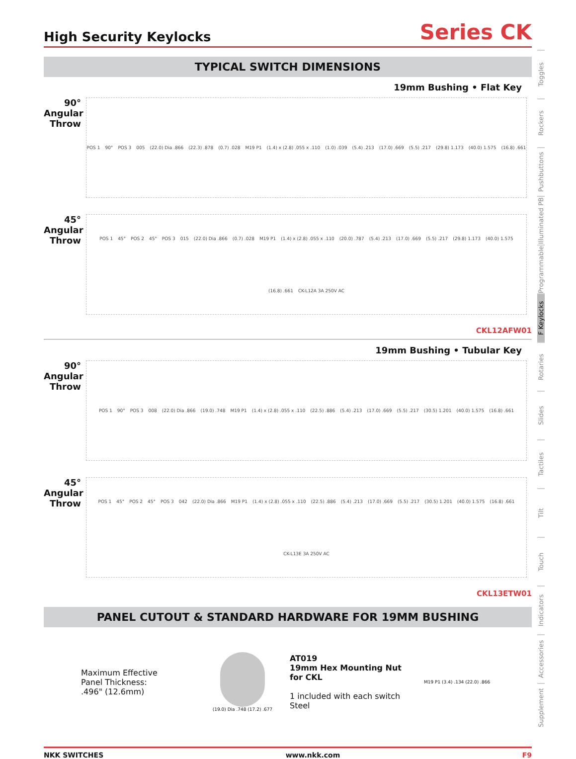High Security Keylocks
Series CK
TYPICAL SWITCH DIMENSIONS
19mm Bushing • Flat Key
90°
Angular
Throw
POS 1 90° POS 3 005 (22.0) Dia .866 (22.3) .878 (0.7) .028 M19 P1 (1.4) x (2.8) .055 x .110 (1.0) .039 (5.4) .213 (17.0) .669 (5.5) .217 (29.8) 1.173 (40.0) 1.575 (16.8) .661
45°
Angular
Throw
POS 1 45° POS 2 45° POS 3 015 (22.0) Dia .866 (0.7) .028 M19 P1 (1.4) x (2.8) .055 x .110 (20.0) .787 (5.4) .213 (17.0) .669 (5.5) .217 (29.8) 1.173 (40.0) 1.575 (16.8) .661 CK-L12A 3A 250V AC
CKL12AFW01
19mm Bushing • Tubular Key
90°
Angular
Throw
POS 1 90° POS 3 008 (22.0) Dia .866 (19.0) .748 M19 P1 (1.4) x (2.8) .055 x .110 (22.5) .886 (5.4) .213 (17.0) .669 (5.5) .217 (30.5) 1.201 (40.0) 1.575 (16.8) .661
45°
Angular
Throw
POS 1 45° POS 2 45° POS 3 042 (22.0) Dia .866 M19 P1 (1.4) x (2.8) .055 x .110 (22.5) .886 (5.4) .213 (17.0) .669 (5.5) .217 (30.5) 1.201 (40.0) 1.575 (16.8) .661 CK-L13E 3A 250V AC
CKL13ETW01
PANEL CUTOUT & STANDARD HARDWARE FOR 19MM BUSHING
Maximum Effective
Panel Thickness:
.496" (12.6mm)
(19.0) Dia .748 (17.2) .677
AT019
19mm Hex Mounting Nut
for CKL
1 included with each switch
Steel
M19 P1 (3.4) .134 (22.0) .866
NKK SWITCHES www.nkk.com F9
Toggles
Rockers
Pushbuttons
Illuminated PB
Programmable
F Keylocks
Rotaries
Slides
Tactiles
Tilt
Touch
Indicators
Accessories
Supplement